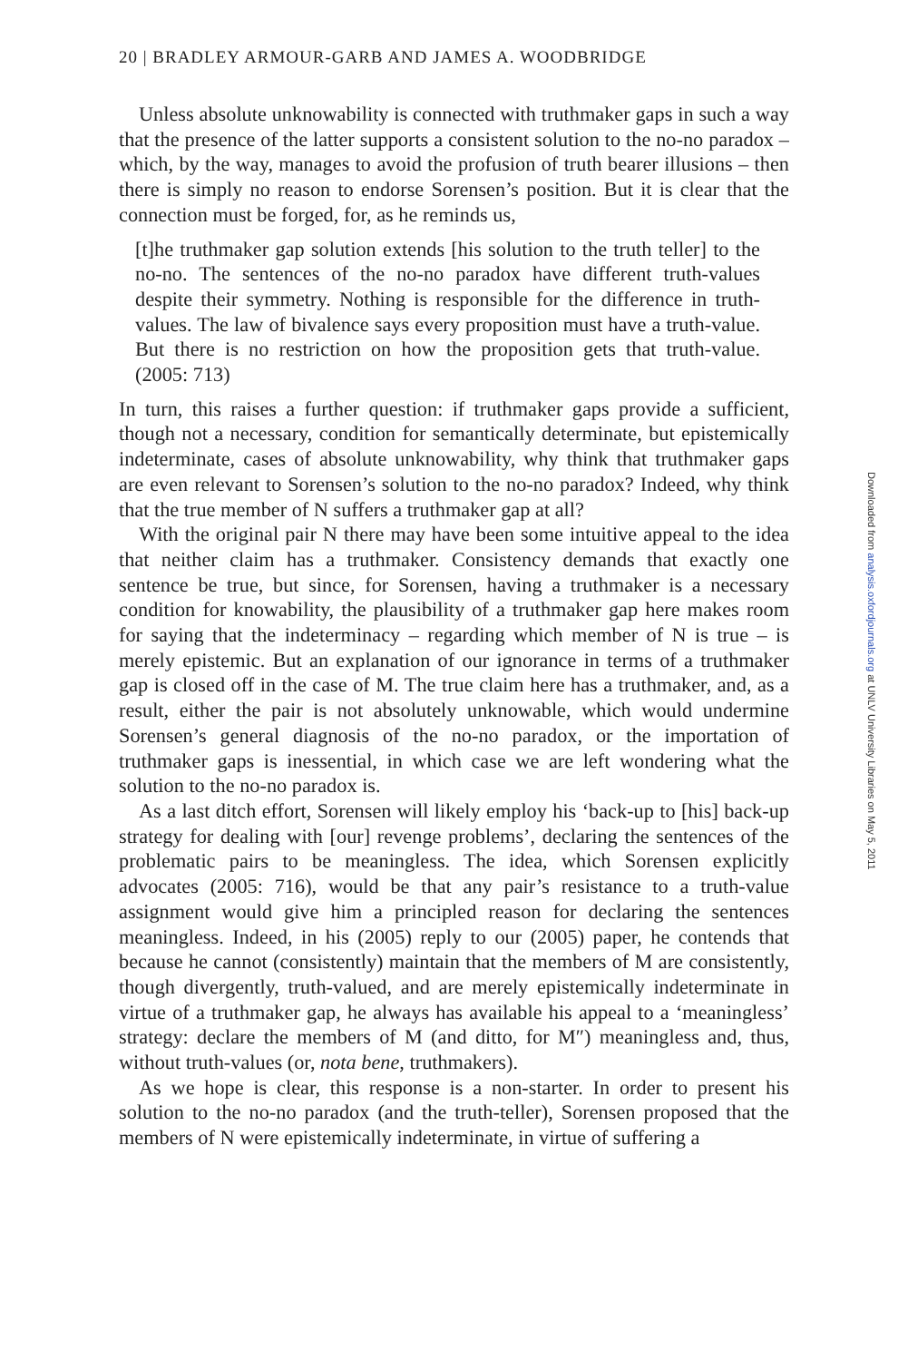20 | BRADLEY ARMOUR-GARB AND JAMES A. WOODBRIDGE
Unless absolute unknowability is connected with truthmaker gaps in such a way that the presence of the latter supports a consistent solution to the no-no paradox – which, by the way, manages to avoid the profusion of truth bearer illusions – then there is simply no reason to endorse Sorensen’s position. But it is clear that the connection must be forged, for, as he reminds us,
[t]he truthmaker gap solution extends [his solution to the truth teller] to the no-no. The sentences of the no-no paradox have different truth-values despite their symmetry. Nothing is responsible for the difference in truth-values. The law of bivalence says every proposition must have a truth-value. But there is no restriction on how the proposition gets that truth-value. (2005: 713)
In turn, this raises a further question: if truthmaker gaps provide a sufficient, though not a necessary, condition for semantically determinate, but epistemically indeterminate, cases of absolute unknowability, why think that truthmaker gaps are even relevant to Sorensen’s solution to the no-no paradox? Indeed, why think that the true member of N suffers a truthmaker gap at all?
With the original pair N there may have been some intuitive appeal to the idea that neither claim has a truthmaker. Consistency demands that exactly one sentence be true, but since, for Sorensen, having a truthmaker is a necessary condition for knowability, the plausibility of a truthmaker gap here makes room for saying that the indeterminacy – regarding which member of N is true – is merely epistemic. But an explanation of our ignorance in terms of a truthmaker gap is closed off in the case of M. The true claim here has a truthmaker, and, as a result, either the pair is not absolutely unknowable, which would undermine Sorensen’s general diagnosis of the no-no paradox, or the importation of truthmaker gaps is inessential, in which case we are left wondering what the solution to the no-no paradox is.
As a last ditch effort, Sorensen will likely employ his ‘back-up to [his] back-up strategy for dealing with [our] revenge problems’, declaring the sentences of the problematic pairs to be meaningless. The idea, which Sorensen explicitly advocates (2005: 716), would be that any pair’s resistance to a truth-value assignment would give him a principled reason for declaring the sentences meaningless. Indeed, in his (2005) reply to our (2005) paper, he contends that because he cannot (consistently) maintain that the members of M are consistently, though divergently, truth-valued, and are merely epistemically indeterminate in virtue of a truthmaker gap, he always has available his appeal to a ‘meaningless’ strategy: declare the members of M (and ditto, for M″) meaningless and, thus, without truth-values (or, nota bene, truthmakers).
As we hope is clear, this response is a non-starter. In order to present his solution to the no-no paradox (and the truth-teller), Sorensen proposed that the members of N were epistemically indeterminate, in virtue of suffering a
Downloaded from analysis.oxfordjournals.org at UNLV University Libraries on May 5, 2011